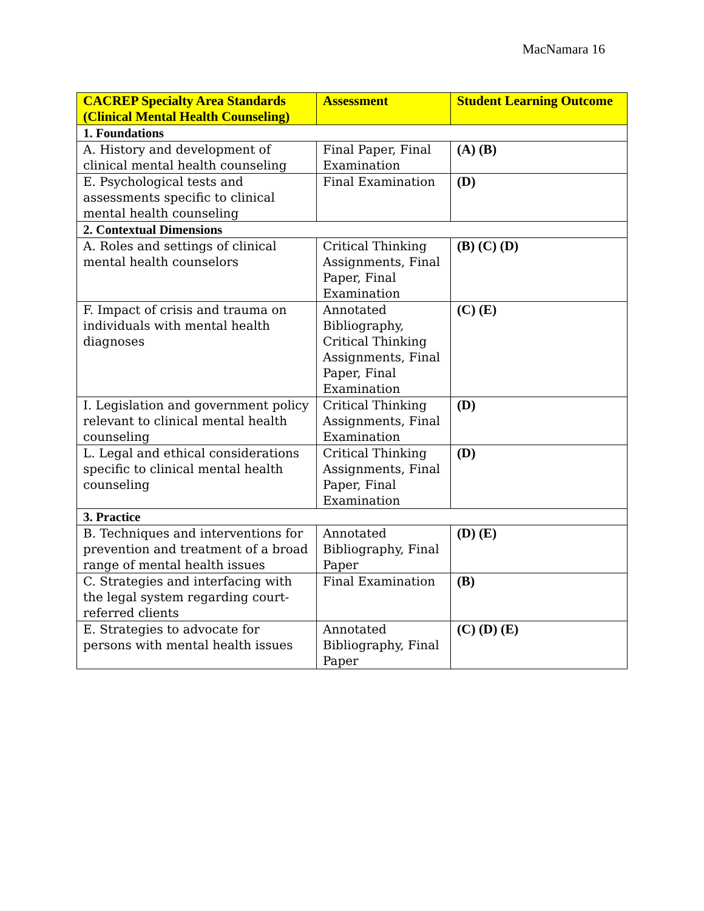MacNamara 16
| CACREP Specialty Area Standards (Clinical Mental Health Counseling) | Assessment | Student Learning Outcome |
| --- | --- | --- |
| 1. Foundations | | |
| A. History and development of clinical mental health counseling | Final Paper, Final Examination | (A) (B) |
| E. Psychological tests and assessments specific to clinical mental health counseling | Final Examination | (D) |
| 2. Contextual Dimensions | | |
| A. Roles and settings of clinical mental health counselors | Critical Thinking Assignments, Final Paper, Final Examination | (B) (C) (D) |
| F. Impact of crisis and trauma on individuals with mental health diagnoses | Annotated Bibliography, Critical Thinking Assignments, Final Paper, Final Examination | (C) (E) |
| I. Legislation and government policy relevant to clinical mental health counseling | Critical Thinking Assignments, Final Examination | (D) |
| L. Legal and ethical considerations specific to clinical mental health counseling | Critical Thinking Assignments, Final Paper, Final Examination | (D) |
| 3. Practice | | |
| B. Techniques and interventions for prevention and treatment of a broad range of mental health issues | Annotated Bibliography, Final Paper | (D) (E) |
| C. Strategies and interfacing with the legal system regarding court-referred clients | Final Examination | (B) |
| E. Strategies to advocate for persons with mental health issues | Annotated Bibliography, Final Paper | (C) (D) (E) |